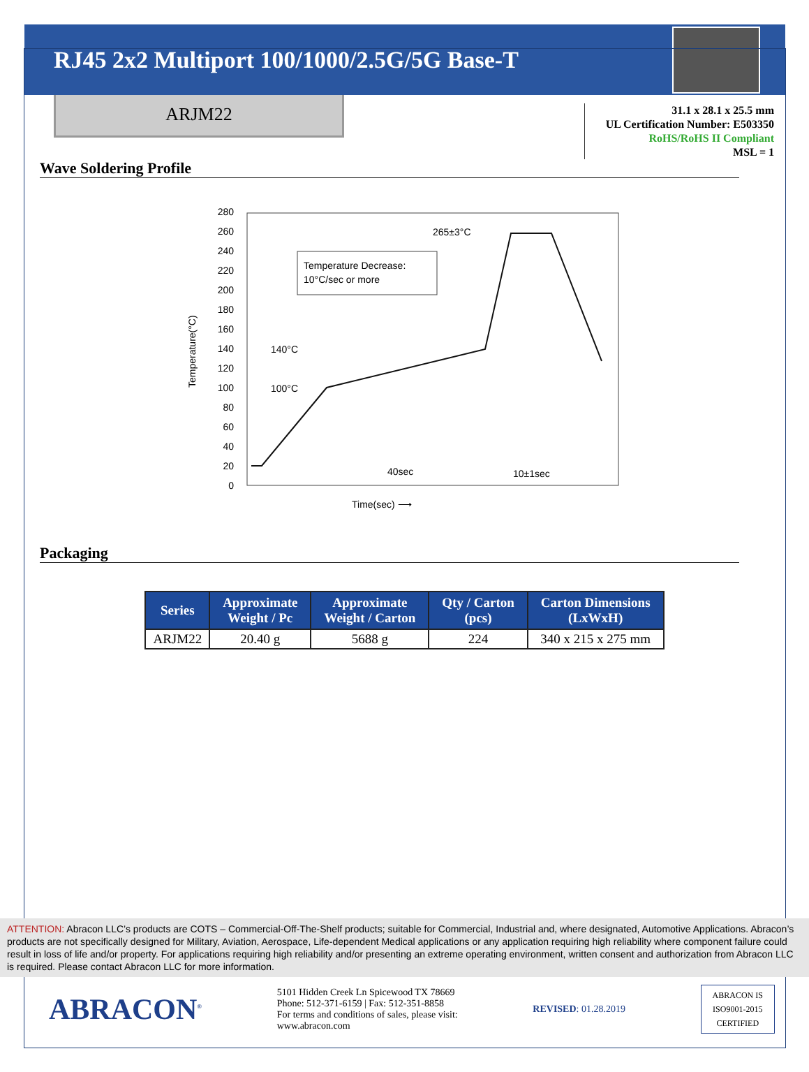RJ45 2x2 Multiport 100/1000/2.5G/5G Base-T
ARJM22
31.1 x 28.1 x 25.5 mm
UL Certification Number: E503350
RoHS/RoHS II Compliant
MSL = 1
Wave Soldering Profile
0
20
40
60
80
100
120
140
160
180
200
220
240
260
280
Temperature(°C)
Temperature Decrease:
10°C/sec or more
265±3°C
140°C
100°C
40sec
10±1sec
Time(sec) ⟶
Packaging
| Series | Approximate Weight / Pc | Approximate Weight / Carton | Qty / Carton (pcs) | Carton Dimensions (LxWxH) |
| --- | --- | --- | --- | --- |
| ARJM22 | 20.40 g | 5688 g | 224 | 340 x 215 x 275 mm |
ATTENTION: Abracon LLC’s products are COTS – Commercial-Off-The-Shelf products; suitable for Commercial, Industrial and, where designated, Automotive Applications. Abracon’s products are not specifically designed for Military, Aviation, Aerospace, Life-dependent Medical applications or any application requiring high reliability where component failure could result in loss of life and/or property. For applications requiring high reliability and/or presenting an extreme operating environment, written consent and authorization from Abracon LLC is required. Please contact Abracon LLC for more information.
ABRACON<sup>®</sup>
5101 Hidden Creek Ln Spicewood TX 78669
Phone: 512-371-6159 | Fax: 512-351-8858
For terms and conditions of sales, please visit:
www.abracon.com
REVISED: 01.28.2019
ABRACON IS
ISO9001-2015
CERTIFIED